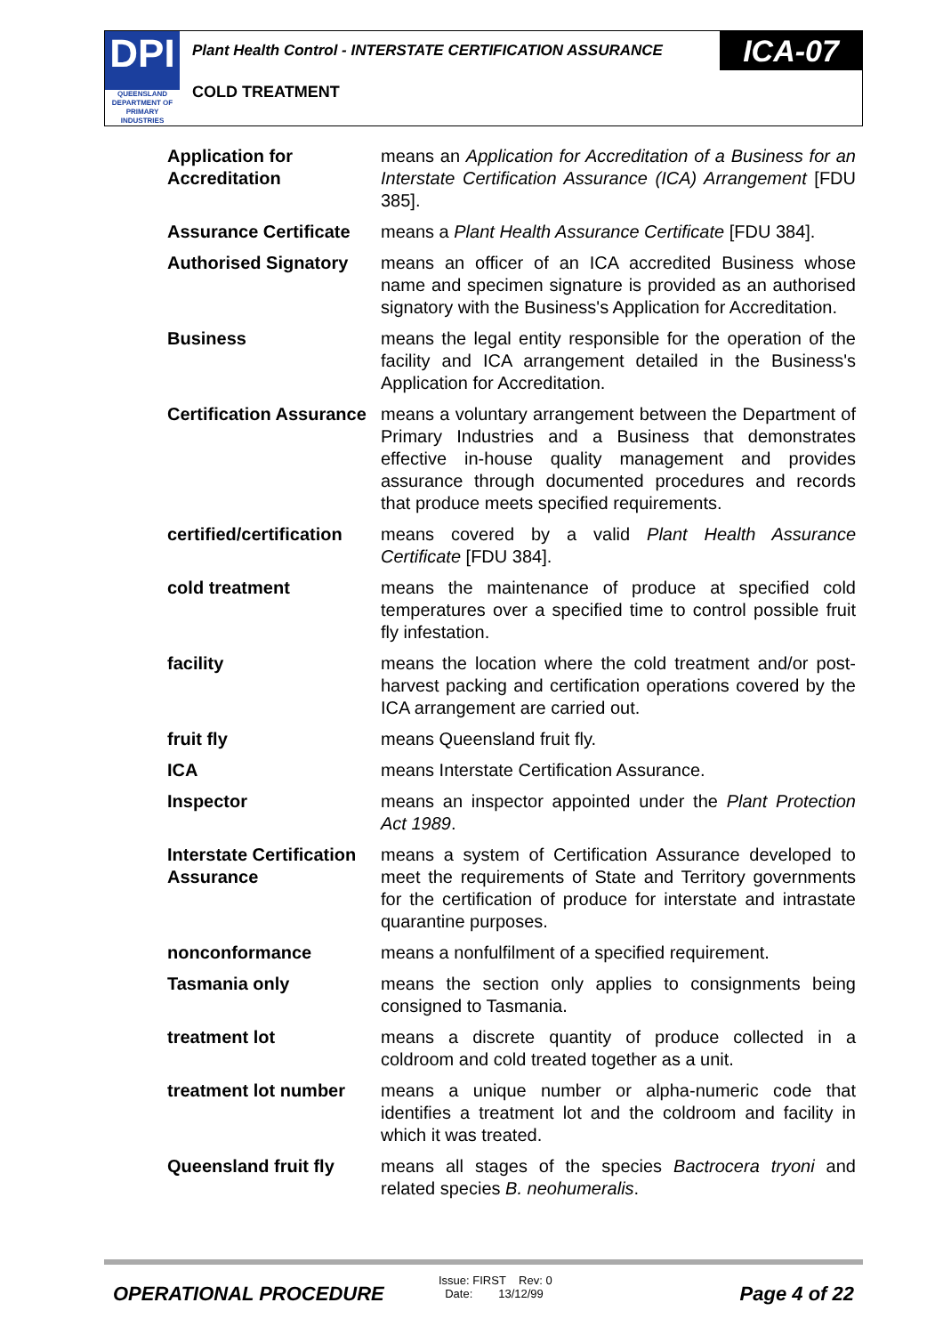DPI
QUEENSLAND
DEPARTMENT OF
PRIMARY INDUSTRIES
Plant Health Control - INTERSTATE CERTIFICATION ASSURANCE
ICA-07
COLD TREATMENT
| Application for Accreditation | means an Application for Accreditation of a Business for an Interstate Certification Assurance (ICA) Arrangement [FDU 385]. |
| Assurance Certificate | means a Plant Health Assurance Certificate [FDU 384]. |
| Authorised Signatory | means an officer of an ICA accredited Business whose name and specimen signature is provided as an authorised signatory with the Business's Application for Accreditation. |
| Business | means the legal entity responsible for the operation of the facility and ICA arrangement detailed in the Business's Application for Accreditation. |
| Certification Assurance | means a voluntary arrangement between the Department of Primary Industries and a Business that demonstrates effective in-house quality management and provides assurance through documented procedures and records that produce meets specified requirements. |
| certified/certification | means covered by a valid Plant Health Assurance Certificate [FDU 384]. |
| cold treatment | means the maintenance of produce at specified cold temperatures over a specified time to control possible fruit fly infestation. |
| facility | means the location where the cold treatment and/or post-harvest packing and certification operations covered by the ICA arrangement are carried out. |
| fruit fly | means Queensland fruit fly. |
| ICA | means Interstate Certification Assurance. |
| Inspector | means an inspector appointed under the Plant Protection Act 1989 . |
| Interstate Certification Assurance | means a system of Certification Assurance developed to meet the requirements of State and Territory governments for the certification of produce for interstate and intrastate quarantine purposes. |
| nonconformance | means a nonfulfilment of a specified requirement. |
| Tasmania only | means the section only applies to consignments being consigned to Tasmania. |
| treatment lot | means a discrete quantity of produce collected in a coldroom and cold treated together as a unit. |
| treatment lot number | means a unique number or alpha-numeric code that identifies a treatment lot and the coldroom and facility in which it was treated. |
| Queensland fruit fly | means all stages of the species Bactrocera tryoni and related species B. neohumeralis . |
OPERATIONAL PROCEDURE
Issue: FIRST Rev: 0
Date: 13/12/99
Page 4 of 22